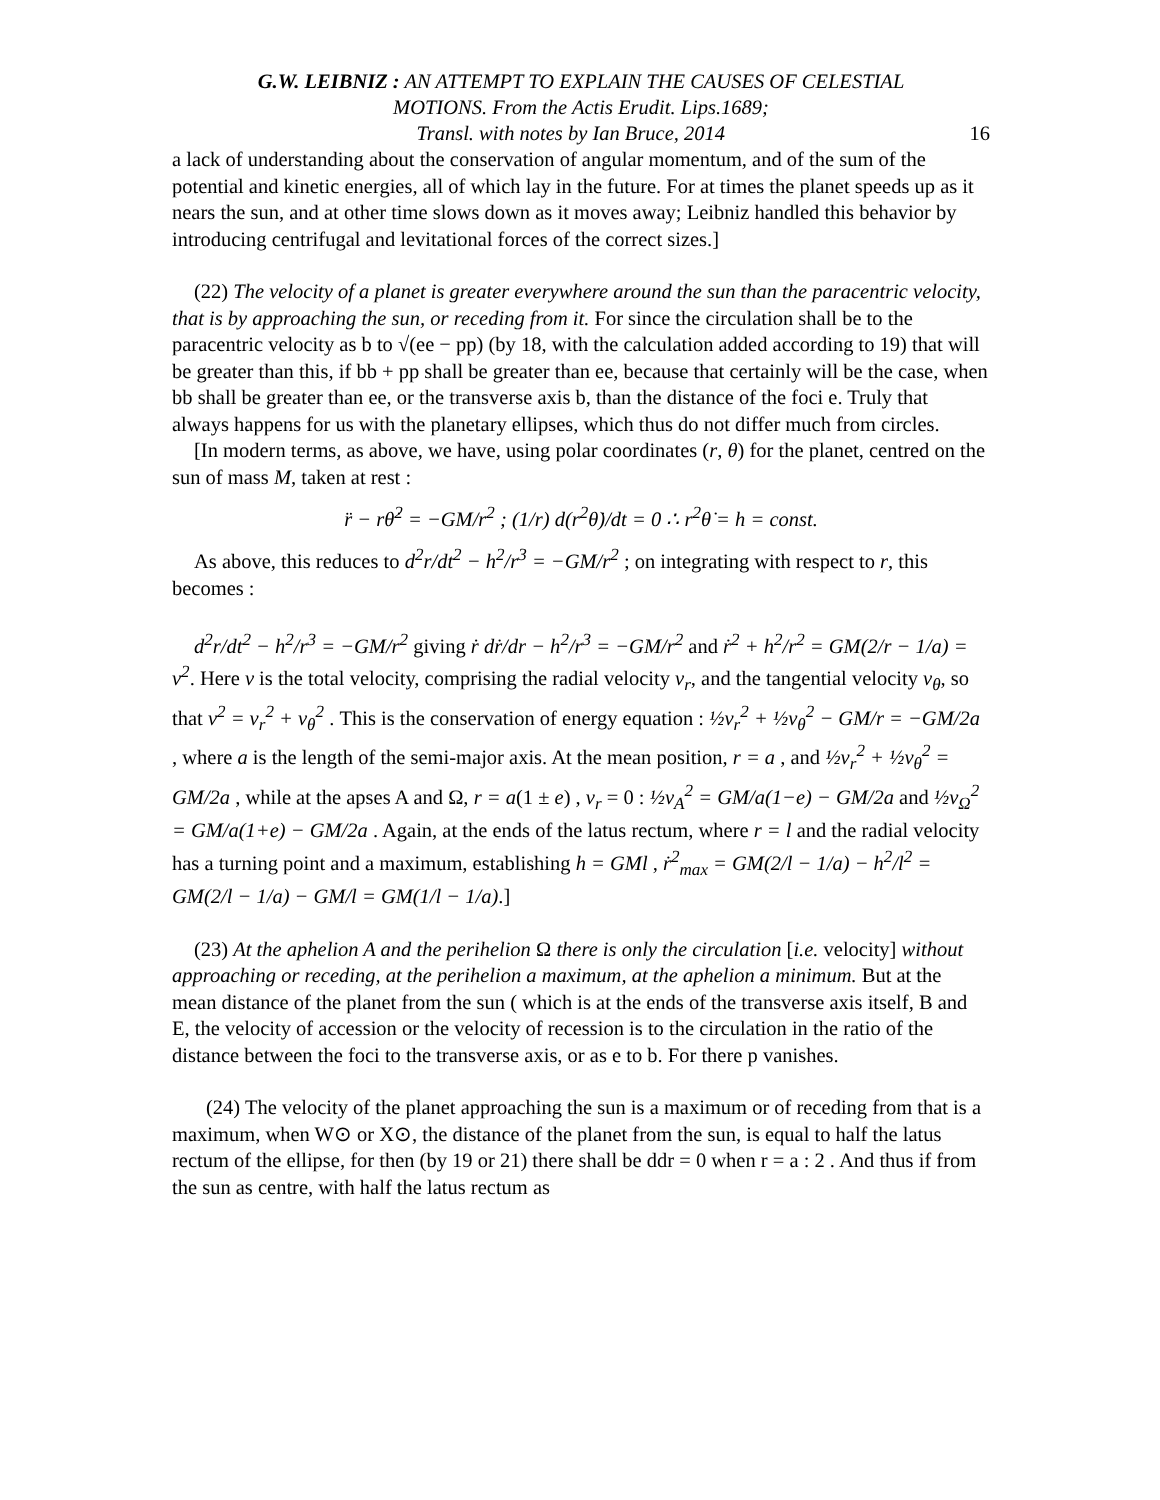G.W. LEIBNIZ : AN ATTEMPT TO EXPLAIN THE CAUSES OF CELESTIAL
MOTIONS. From the Actis Erudit. Lips.1689;
16 Transl. with notes by Ian Bruce, 2014
a lack of understanding about the conservation of angular momentum, and of the sum of the potential and kinetic energies, all of which lay in the future. For at times the planet speeds up as it nears the sun, and at other time slows down as it moves away; Leibniz handled this behavior by introducing centrifugal and levitational forces of the correct sizes.]
(22) The velocity of a planet is greater everywhere around the sun than the paracentric velocity, that is by approaching the sun, or receding from it. For since the circulation shall be to the paracentric velocity as b to √(ee − pp) (by 18, with the calculation added according to 19) that will be greater than this, if bb + pp shall be greater than ee, because that certainly will be the case, when bb shall be greater than ee, or the transverse axis b, than the distance of the foci e. Truly that always happens for us with the planetary ellipses, which thus do not differ much from circles.
[In modern terms, as above, we have, using polar coordinates (r, θ) for the planet, centred on the sun of mass M, taken at rest :
r̈ − rθ̇<sup>2</sup> = −GM/r<sup>2</sup> ; (1/r) d(r<sup>2</sup>θ̇)/dt = 0 ∴ r<sup>2</sup>θ̇ = h = const.
As above, this reduces to d<sup>2</sup>r/dt<sup>2</sup> − h<sup>2</sup>/r<sup>3</sup> = −GM/r<sup>2</sup> ; on integrating with respect to r, this becomes :
d<sup>2</sup>r/dt<sup>2</sup> − h<sup>2</sup>/r<sup>3</sup> = −GM/r<sup>2</sup> giving ṙ dṙ/dr − h<sup>2</sup>/r<sup>3</sup> = −GM/r<sup>2</sup> and ṙ<sup>2</sup> + h<sup>2</sup>/r<sup>2</sup> = GM(2/r − 1/a) = v<sup>2</sup>. Here v is the total velocity, comprising the radial velocity v<sub>r</sub>, and the tangential velocity v<sub>θ</sub>, so that v<sup>2</sup> = v<sub>r</sub><sup>2</sup> + v<sub>θ</sub><sup>2</sup> . This is the conservation of energy equation : ½v<sub>r</sub><sup>2</sup> + ½v<sub>θ</sub><sup>2</sup> − GM/r = −GM/2a , where a is the length of the semi-major axis. At the mean position, r = a , and ½v<sub>r</sub><sup>2</sup> + ½v<sub>θ</sub><sup>2</sup> = GM/2a , while at the apses A and Ω, r = a(1 ± e) , v<sub>r</sub> = 0 : ½v<sub>A</sub><sup>2</sup> = GM/a(1−e) − GM/2a and ½v<sub>Ω</sub><sup>2</sup> = GM/a(1+e) − GM/2a . Again, at the ends of the latus rectum, where r = l and the radial velocity has a turning point and a maximum, establishing h = GMl , ṙ<sup>2</sup><sub>max</sub> = GM(2/l − 1/a) − h<sup>2</sup>/l<sup>2</sup> = GM(2/l − 1/a) − GM/l = GM(1/l − 1/a).]
(23) At the aphelion A and the perihelion Ω there is only the circulation [i.e. velocity] without approaching or receding, at the perihelion a maximum, at the aphelion a minimum. But at the mean distance of the planet from the sun ( which is at the ends of the transverse axis itself, B and E, the velocity of accession or the velocity of recession is to the circulation in the ratio of the distance between the foci to the transverse axis, or as e to b. For there p vanishes.
(24) The velocity of the planet approaching the sun is a maximum or of receding from that is a maximum, when W⊙ or X⊙, the distance of the planet from the sun, is equal to half the latus rectum of the ellipse, for then (by 19 or 21) there shall be ddr = 0 when r = a : 2 . And thus if from the sun as centre, with half the latus rectum as